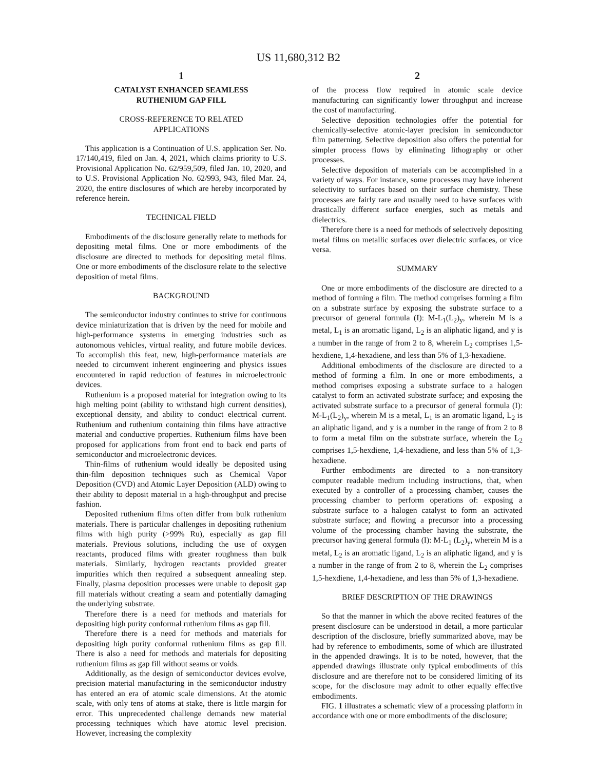US 11,680,312 B2
1
CATALYST ENHANCED SEAMLESS
RUTHENIUM GAP FILL
CROSS-REFERENCE TO RELATED
APPLICATIONS
This application is a Continuation of U.S. application Ser. No. 17/140,419, filed on Jan. 4, 2021, which claims priority to U.S. Provisional Application No. 62/959,509, filed Jan. 10, 2020, and to U.S. Provisional Application No. 62/993, 943, filed Mar. 24, 2020, the entire disclosures of which are hereby incorporated by reference herein.
TECHNICAL FIELD
Embodiments of the disclosure generally relate to methods for depositing metal films. One or more embodiments of the disclosure are directed to methods for depositing metal films. One or more embodiments of the disclosure relate to the selective deposition of metal films.
BACKGROUND
The semiconductor industry continues to strive for continuous device miniaturization that is driven by the need for mobile and high-performance systems in emerging industries such as autonomous vehicles, virtual reality, and future mobile devices. To accomplish this feat, new, high-performance materials are needed to circumvent inherent engineering and physics issues encountered in rapid reduction of features in microelectronic devices.
Ruthenium is a proposed material for integration owing to its high melting point (ability to withstand high current densities), exceptional density, and ability to conduct electrical current. Ruthenium and ruthenium containing thin films have attractive material and conductive properties. Ruthenium films have been proposed for applications from front end to back end parts of semiconductor and microelectronic devices.
Thin-films of ruthenium would ideally be deposited using thin-film deposition techniques such as Chemical Vapor Deposition (CVD) and Atomic Layer Deposition (ALD) owing to their ability to deposit material in a high-throughput and precise fashion.
Deposited ruthenium films often differ from bulk ruthenium materials. There is particular challenges in depositing ruthenium films with high purity (>99% Ru), especially as gap fill materials. Previous solutions, including the use of oxygen reactants, produced films with greater roughness than bulk materials. Similarly, hydrogen reactants provided greater impurities which then required a subsequent annealing step. Finally, plasma deposition processes were unable to deposit gap fill materials without creating a seam and potentially damaging the underlying substrate.
Therefore there is a need for methods and materials for depositing high purity conformal ruthenium films as gap fill.
Therefore there is a need for methods and materials for depositing high purity conformal ruthenium films as gap fill. There is also a need for methods and materials for depositing ruthenium films as gap fill without seams or voids.
Additionally, as the design of semiconductor devices evolve, precision material manufacturing in the semiconductor industry has entered an era of atomic scale dimensions. At the atomic scale, with only tens of atoms at stake, there is little margin for error. This unprecedented challenge demands new material processing techniques which have atomic level precision. However, increasing the complexity
2
of the process flow required in atomic scale device manufacturing can significantly lower throughput and increase the cost of manufacturing.
Selective deposition technologies offer the potential for chemically-selective atomic-layer precision in semiconductor film patterning. Selective deposition also offers the potential for simpler process flows by eliminating lithography or other processes.
Selective deposition of materials can be accomplished in a variety of ways. For instance, some processes may have inherent selectivity to surfaces based on their surface chemistry. These processes are fairly rare and usually need to have surfaces with drastically different surface energies, such as metals and dielectrics.
Therefore there is a need for methods of selectively depositing metal films on metallic surfaces over dielectric surfaces, or vice versa.
SUMMARY
One or more embodiments of the disclosure are directed to a method of forming a film. The method comprises forming a film on a substrate surface by exposing the substrate surface to a precursor of general formula (I): M-L<sub>1</sub>(L<sub>2</sub>)<sub>y</sub>, wherein M is a metal, L<sub>1</sub> is an aromatic ligand, L<sub>2</sub> is an aliphatic ligand, and y is a number in the range of from 2 to 8, wherein L<sub>2</sub> comprises 1,5-hexdiene, 1,4-hexadiene, and less than 5% of 1,3-hexadiene.
Additional embodiments of the disclosure are directed to a method of forming a film. In one or more embodiments, a method comprises exposing a substrate surface to a halogen catalyst to form an activated substrate surface; and exposing the activated substrate surface to a precursor of general formula (I): M-L<sub>1</sub>(L<sub>2</sub>)<sub>y</sub>, wherein M is a metal, L<sub>1</sub> is an aromatic ligand, L<sub>2</sub> is an aliphatic ligand, and y is a number in the range of from 2 to 8 to form a metal film on the substrate surface, wherein the L<sub>2</sub> comprises 1,5-hexdiene, 1,4-hexadiene, and less than 5% of 1,3-hexadiene.
Further embodiments are directed to a non-transitory computer readable medium including instructions, that, when executed by a controller of a processing chamber, causes the processing chamber to perform operations of: exposing a substrate surface to a halogen catalyst to form an activated substrate surface; and flowing a precursor into a processing volume of the processing chamber having the substrate, the precursor having general formula (I): M-L<sub>1</sub> (L<sub>2</sub>)<sub>y</sub>, wherein M is a metal, L<sub>2</sub> is an aromatic ligand, L<sub>2</sub> is an aliphatic ligand, and y is a number in the range of from 2 to 8, wherein the L<sub>2</sub> comprises 1,5-hexdiene, 1,4-hexadiene, and less than 5% of 1,3-hexadiene.
BRIEF DESCRIPTION OF THE DRAWINGS
So that the manner in which the above recited features of the present disclosure can be understood in detail, a more particular description of the disclosure, briefly summarized above, may be had by reference to embodiments, some of which are illustrated in the appended drawings. It is to be noted, however, that the appended drawings illustrate only typical embodiments of this disclosure and are therefore not to be considered limiting of its scope, for the disclosure may admit to other equally effective embodiments.
FIG. 1 illustrates a schematic view of a processing platform in accordance with one or more embodiments of the disclosure;